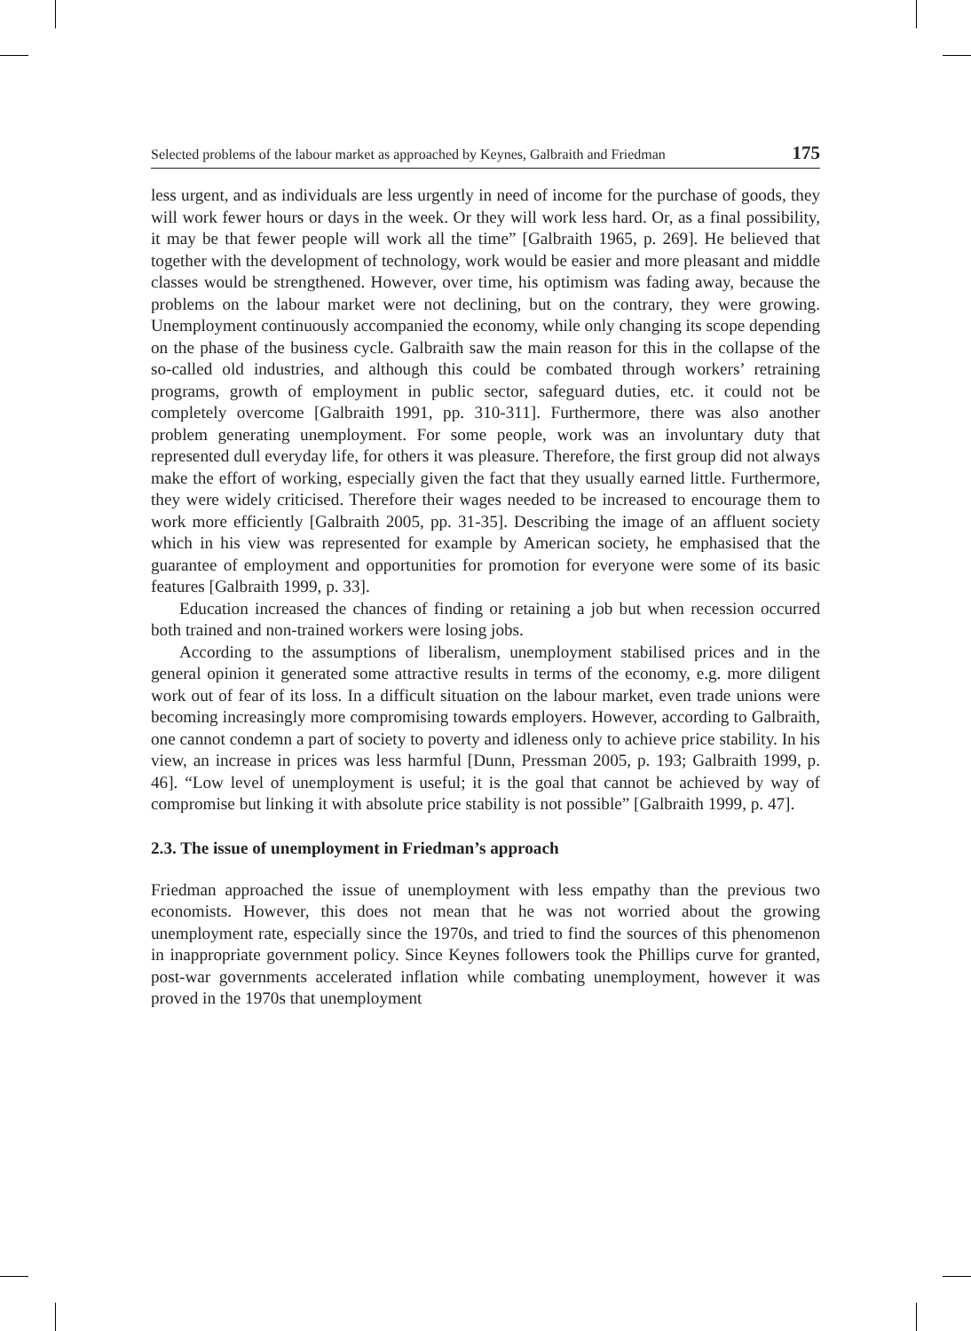Selected problems of the labour market as approached by Keynes, Galbraith and Friedman 175
less urgent, and as individuals are less urgently in need of income for the purchase of goods, they will work fewer hours or days in the week. Or they will work less hard. Or, as a final possibility, it may be that fewer people will work all the time” [Galbraith 1965, p. 269]. He believed that together with the development of technology, work would be easier and more pleasant and middle classes would be strengthened. However, over time, his optimism was fading away, because the problems on the labour market were not declining, but on the contrary, they were growing. Unemployment continuously accompanied the economy, while only changing its scope depending on the phase of the business cycle. Galbraith saw the main reason for this in the collapse of the so-called old industries, and although this could be combated through workers’ retraining programs, growth of employment in public sector, safeguard duties, etc. it could not be completely overcome [Galbraith 1991, pp. 310-311]. Furthermore, there was also another problem generating unemployment. For some people, work was an involuntary duty that represented dull everyday life, for others it was pleasure. Therefore, the first group did not always make the effort of working, especially given the fact that they usually earned little. Furthermore, they were widely criticised. Therefore their wages needed to be increased to encourage them to work more efficiently [Galbraith 2005, pp. 31-35]. Describing the image of an affluent society which in his view was represented for example by American society, he emphasised that the guarantee of employment and opportunities for promotion for everyone were some of its basic features [Galbraith 1999, p. 33].
Education increased the chances of finding or retaining a job but when recession occurred both trained and non-trained workers were losing jobs.
According to the assumptions of liberalism, unemployment stabilised prices and in the general opinion it generated some attractive results in terms of the economy, e.g. more diligent work out of fear of its loss. In a difficult situation on the labour market, even trade unions were becoming increasingly more compromising towards employers. However, according to Galbraith, one cannot condemn a part of society to poverty and idleness only to achieve price stability. In his view, an increase in prices was less harmful [Dunn, Pressman 2005, p. 193; Galbraith 1999, p. 46]. “Low level of unemployment is useful; it is the goal that cannot be achieved by way of compromise but linking it with absolute price stability is not possible” [Galbraith 1999, p. 47].
2.3. The issue of unemployment in Friedman’s approach
Friedman approached the issue of unemployment with less empathy than the previous two economists. However, this does not mean that he was not worried about the growing unemployment rate, especially since the 1970s, and tried to find the sources of this phenomenon in inappropriate government policy. Since Keynes followers took the Phillips curve for granted, post-war governments accelerated inflation while combating unemployment, however it was proved in the 1970s that unemployment